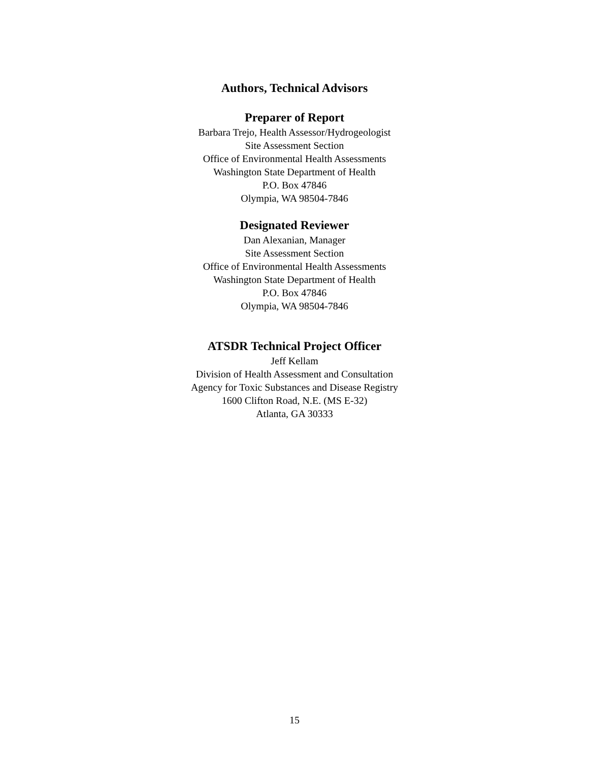Authors, Technical Advisors
Preparer of Report
Barbara Trejo, Health Assessor/Hydrogeologist
Site Assessment Section
Office of Environmental Health Assessments
Washington State Department of Health
P.O. Box 47846
Olympia, WA 98504-7846
Designated Reviewer
Dan Alexanian, Manager
Site Assessment Section
Office of Environmental Health Assessments
Washington State Department of Health
P.O. Box 47846
Olympia, WA 98504-7846
ATSDR Technical Project Officer
Jeff Kellam
Division of Health Assessment and Consultation
Agency for Toxic Substances and Disease Registry
1600 Clifton Road, N.E. (MS E-32)
Atlanta, GA 30333
15